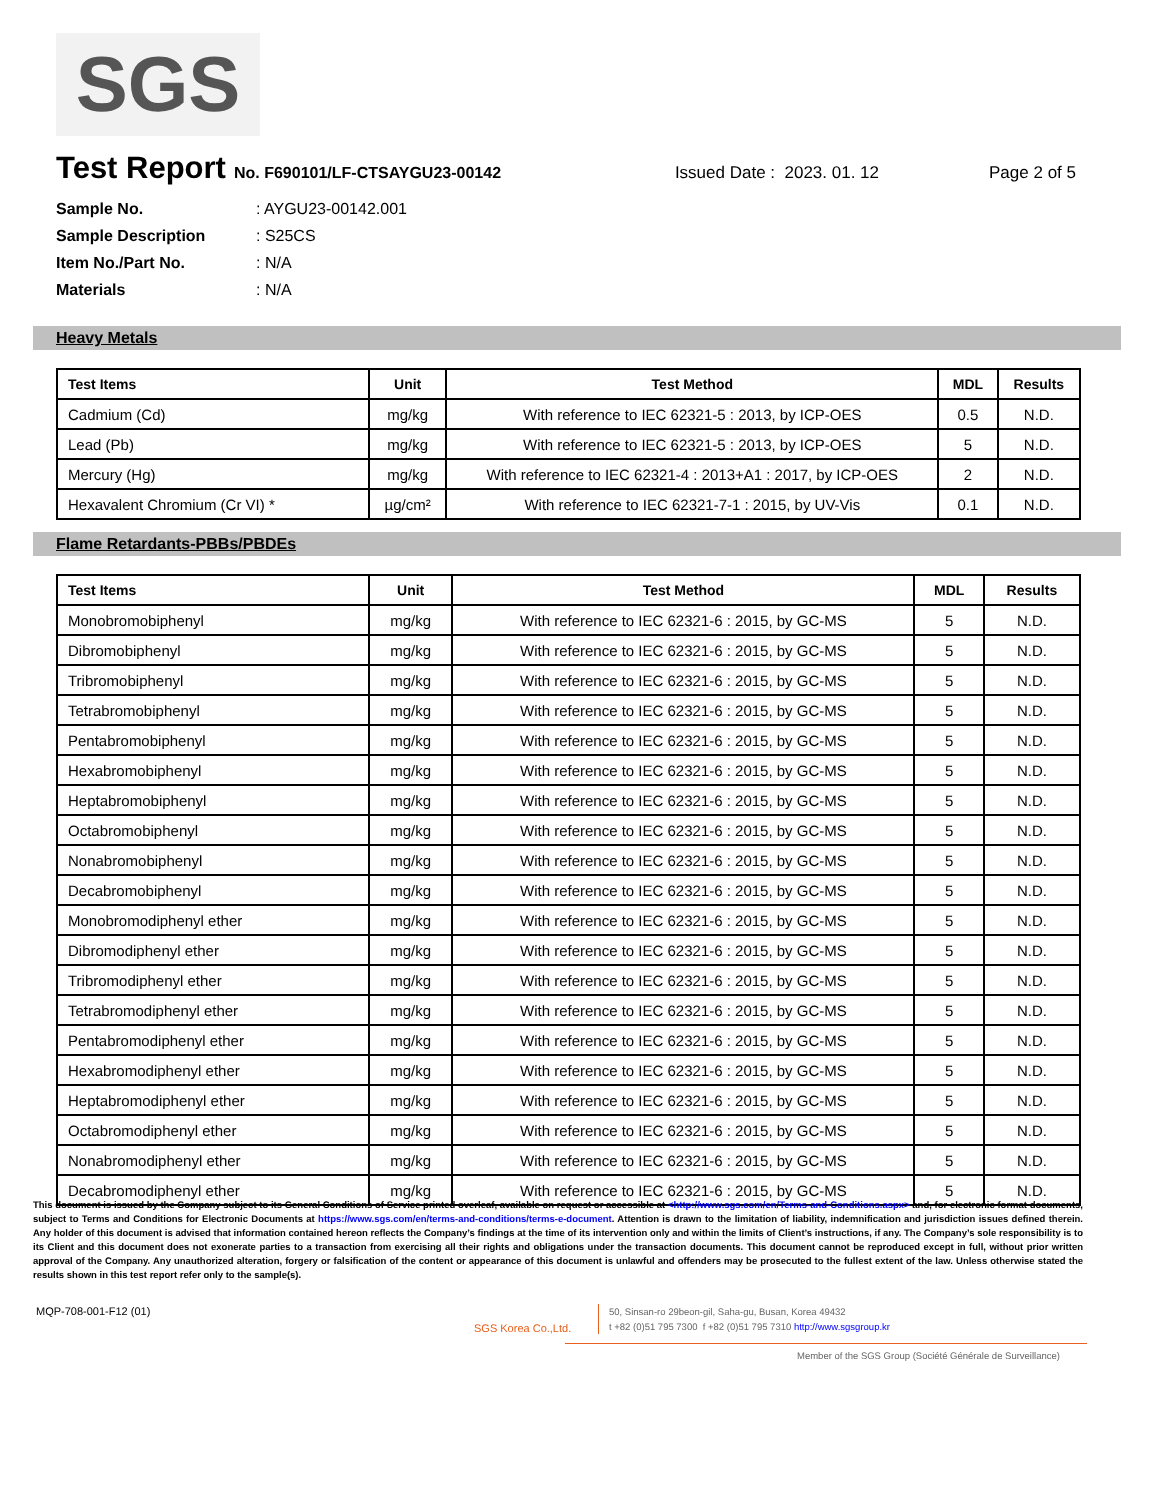SGS
Test Report No. F690101/LF-CTSAYGU23-00142 Issued Date : 2023. 01. 12 Page 2 of 5
Sample No.: AYGU23-00142.001
Sample Description: S25CS
Item No./Part No.: N/A
Materials: N/A
Heavy Metals
| Test Items | Unit | Test Method | MDL | Results |
| --- | --- | --- | --- | --- |
| Cadmium (Cd) | mg/kg | With reference to IEC 62321-5 : 2013, by ICP-OES | 0.5 | N.D. |
| Lead (Pb) | mg/kg | With reference to IEC 62321-5 : 2013, by ICP-OES | 5 | N.D. |
| Mercury (Hg) | mg/kg | With reference to IEC 62321-4 : 2013+A1 : 2017, by ICP-OES | 2 | N.D. |
| Hexavalent Chromium (Cr VI) * | µg/cm² | With reference to IEC 62321-7-1 : 2015, by UV-Vis | 0.1 | N.D. |
Flame Retardants-PBBs/PBDEs
| Test Items | Unit | Test Method | MDL | Results |
| --- | --- | --- | --- | --- |
| Monobromobiphenyl | mg/kg | With reference to IEC 62321-6 : 2015, by GC-MS | 5 | N.D. |
| Dibromobiphenyl | mg/kg | With reference to IEC 62321-6 : 2015, by GC-MS | 5 | N.D. |
| Tribromobiphenyl | mg/kg | With reference to IEC 62321-6 : 2015, by GC-MS | 5 | N.D. |
| Tetrabromobiphenyl | mg/kg | With reference to IEC 62321-6 : 2015, by GC-MS | 5 | N.D. |
| Pentabromobiphenyl | mg/kg | With reference to IEC 62321-6 : 2015, by GC-MS | 5 | N.D. |
| Hexabromobiphenyl | mg/kg | With reference to IEC 62321-6 : 2015, by GC-MS | 5 | N.D. |
| Heptabromobiphenyl | mg/kg | With reference to IEC 62321-6 : 2015, by GC-MS | 5 | N.D. |
| Octabromobiphenyl | mg/kg | With reference to IEC 62321-6 : 2015, by GC-MS | 5 | N.D. |
| Nonabromobiphenyl | mg/kg | With reference to IEC 62321-6 : 2015, by GC-MS | 5 | N.D. |
| Decabromobiphenyl | mg/kg | With reference to IEC 62321-6 : 2015, by GC-MS | 5 | N.D. |
| Monobromodiphenyl ether | mg/kg | With reference to IEC 62321-6 : 2015, by GC-MS | 5 | N.D. |
| Dibromodiphenyl ether | mg/kg | With reference to IEC 62321-6 : 2015, by GC-MS | 5 | N.D. |
| Tribromodiphenyl ether | mg/kg | With reference to IEC 62321-6 : 2015, by GC-MS | 5 | N.D. |
| Tetrabromodiphenyl ether | mg/kg | With reference to IEC 62321-6 : 2015, by GC-MS | 5 | N.D. |
| Pentabromodiphenyl ether | mg/kg | With reference to IEC 62321-6 : 2015, by GC-MS | 5 | N.D. |
| Hexabromodiphenyl ether | mg/kg | With reference to IEC 62321-6 : 2015, by GC-MS | 5 | N.D. |
| Heptabromodiphenyl ether | mg/kg | With reference to IEC 62321-6 : 2015, by GC-MS | 5 | N.D. |
| Octabromodiphenyl ether | mg/kg | With reference to IEC 62321-6 : 2015, by GC-MS | 5 | N.D. |
| Nonabromodiphenyl ether | mg/kg | With reference to IEC 62321-6 : 2015, by GC-MS | 5 | N.D. |
| Decabromodiphenyl ether | mg/kg | With reference to IEC 62321-6 : 2015, by GC-MS | 5 | N.D. |
This document is issued by the Company subject to its General Conditions of Service printed overleaf, available on request or accessible at <http://www.sgs.com/en/Terms-and-Conditions.aspx> and, for electronic format documents, subject to Terms and Conditions for Electronic Documents at https://www.sgs.com/en/terms-and-conditions/terms-e-document. Attention is drawn to the limitation of liability, indemnification and jurisdiction issues defined therein. Any holder of this document is advised that information contained hereon reflects the Company’s findings at the time of its intervention only and within the limits of Client’s instructions, if any. The Company’s sole responsibility is to its Client and this document does not exonerate parties to a transaction from exercising all their rights and obligations under the transaction documents. This document cannot be reproduced except in full, without prior written approval of the Company. Any unauthorized alteration, forgery or falsification of the content or appearance of this document is unlawful and offenders may be prosecuted to the fullest extent of the law. Unless otherwise stated the results shown in this test report refer only to the sample(s).
MQP-708-001-F12 (01)
SGS Korea Co.,Ltd.
50, Sinsan-ro 29beon-gil, Saha-gu, Busan, Korea 49432
t +82 (0)51 795 7300 f +82 (0)51 795 7310 http://www.sgsgroup.kr
Member of the SGS Group (Société Générale de Surveillance)